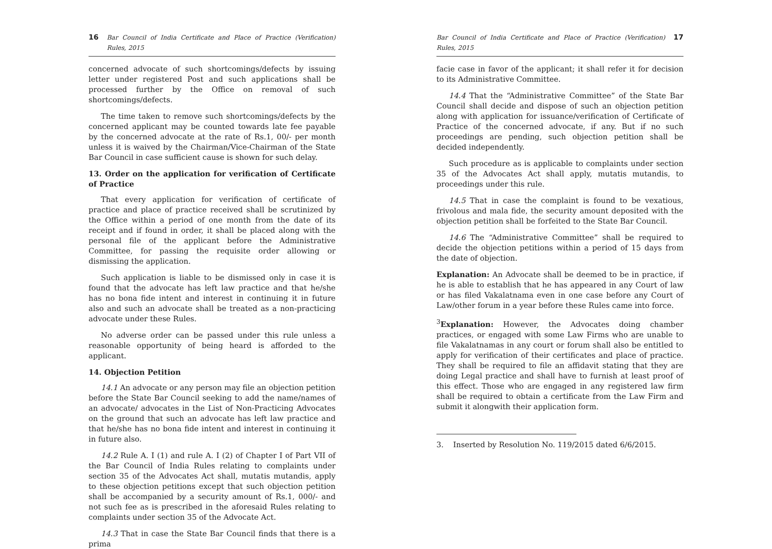16 Bar Council of India Certificate and Place of Practice (Verification) Rules, 2015
concerned advocate of such shortcomings/defects by issuing letter under registered Post and such applications shall be processed further by the Office on removal of such shortcomings/defects.
The time taken to remove such shortcomings/defects by the concerned applicant may be counted towards late fee payable by the concerned advocate at the rate of Rs.1, 00/- per month unless it is waived by the Chairman/Vice-Chairman of the State Bar Council in case sufficient cause is shown for such delay.
13. Order on the application for verification of Certificate of Practice
That every application for verification of certificate of practice and place of practice received shall be scrutinized by the Office within a period of one month from the date of its receipt and if found in order, it shall be placed along with the personal file of the applicant before the Administrative Committee, for passing the requisite order allowing or dismissing the application.
Such application is liable to be dismissed only in case it is found that the advocate has left law practice and that he/she has no bona fide intent and interest in continuing it in future also and such an advocate shall be treated as a non-practicing advocate under these Rules.
No adverse order can be passed under this rule unless a reasonable opportunity of being heard is afforded to the applicant.
14. Objection Petition
14.1 An advocate or any person may file an objection petition before the State Bar Council seeking to add the name/names of an advocate/ advocates in the List of Non-Practicing Advocates on the ground that such an advocate has left law practice and that he/she has no bona fide intent and interest in continuing it in future also.
14.2 Rule A. I (1) and rule A. I (2) of Chapter I of Part VII of the Bar Council of India Rules relating to complaints under section 35 of the Advocates Act shall, mutatis mutandis, apply to these objection petitions except that such objection petition shall be accompanied by a security amount of Rs.1, 000/- and not such fee as is prescribed in the aforesaid Rules relating to complaints under section 35 of the Advocate Act.
14.3 That in case the State Bar Council finds that there is a prima
Bar Council of India Certificate and Place of Practice (Verification) Rules, 2015 17
facie case in favor of the applicant; it shall refer it for decision to its Administrative Committee.
14.4 That the “Administrative Committee” of the State Bar Council shall decide and dispose of such an objection petition along with application for issuance/verification of Certificate of Practice of the concerned advocate, if any. But if no such proceedings are pending, such objection petition shall be decided independently.
Such procedure as is applicable to complaints under section 35 of the Advocates Act shall apply, mutatis mutandis, to proceedings under this rule.
14.5 That in case the complaint is found to be vexatious, frivolous and mala fide, the security amount deposited with the objection petition shall be forfeited to the State Bar Council.
14.6 The “Administrative Committee” shall be required to decide the objection petitions within a period of 15 days from the date of objection.
Explanation: An Advocate shall be deemed to be in practice, if he is able to establish that he has appeared in any Court of law or has filed Vakalatnama even in one case before any Court of Law/other forum in a year before these Rules came into force.
<sup>3</sup> Explanation: However, the Advocates doing chamber practices, or engaged with some Law Firms who are unable to file Vakalatnamas in any court or forum shall also be entitled to apply for verification of their certificates and place of practice. They shall be required to file an affidavit stating that they are doing Legal practice and shall have to furnish at least proof of this effect. Those who are engaged in any registered law firm shall be required to obtain a certificate from the Law Firm and submit it alongwith their application form.
3. Inserted by Resolution No. 119/2015 dated 6/6/2015.